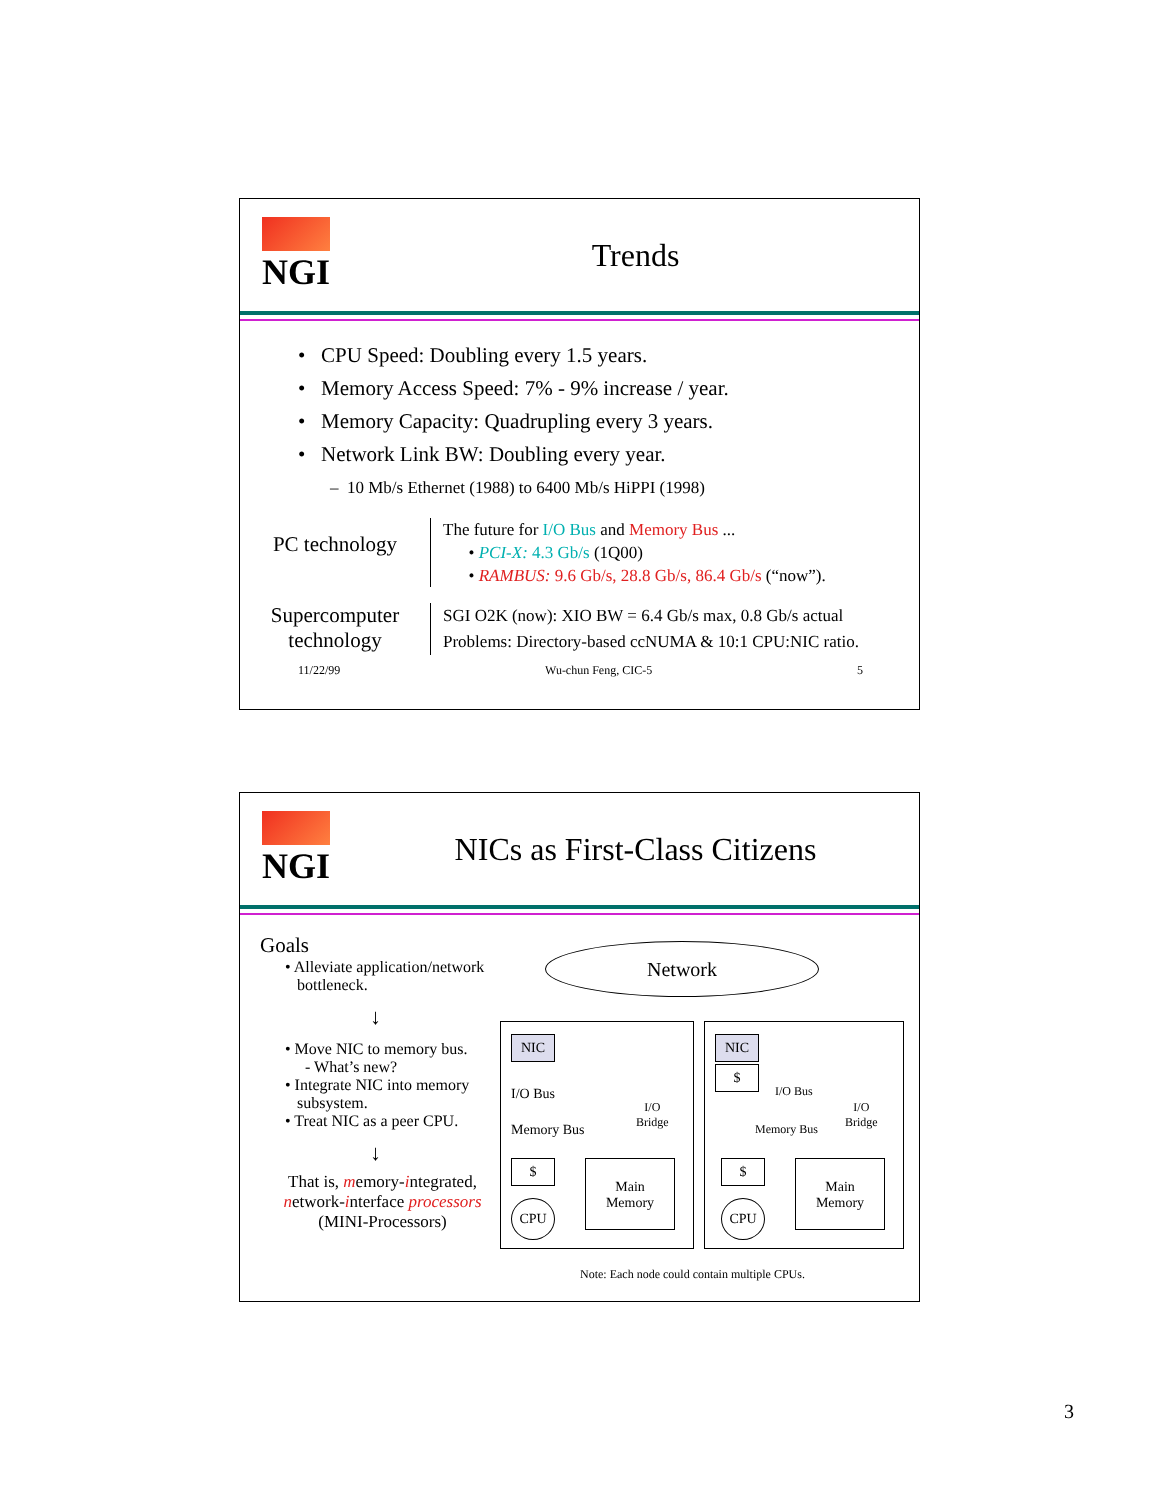NGI Trends
• CPU Speed: Doubling every 1.5 years.
• Memory Access Speed: 7% - 9% increase / year.
• Memory Capacity: Quadrupling every 3 years.
• Network Link BW: Doubling every year.
– 10 Mb/s Ethernet (1988) to 6400 Mb/s HiPPI (1998)
PC technology
The future for I/O Bus and Memory Bus ...
• PCI-X: 4.3 Gb/s (1Q00)
• RAMBUS: 9.6 Gb/s, 28.8 Gb/s, 86.4 Gb/s (“now”).
Supercomputer technology
SGI O2K (now): XIO BW = 6.4 Gb/s max, 0.8 Gb/s actual
Problems: Directory-based ccNUMA & 10:1 CPU:NIC ratio.
11/22/99 Wu-chun Feng, CIC-5 5
NGI NICs as First-Class Citizens
Goals
• Alleviate application/network
bottleneck.
↓
• Move NIC to memory bus.
- What’s new?
• Integrate NIC into memory
subsystem.
• Treat NIC as a peer CPU.
↓
That is, memory-integrated, network-interface processors
(MINI-Processors)
Network
NIC
I/O Bus
I/O
Bridge
Memory Bus
$
CPU
Main
Memory
NIC
$
I/O Bus
I/O
Bridge
Memory Bus
$
CPU
Main
Memory
Note: Each node could contain multiple CPUs.
3